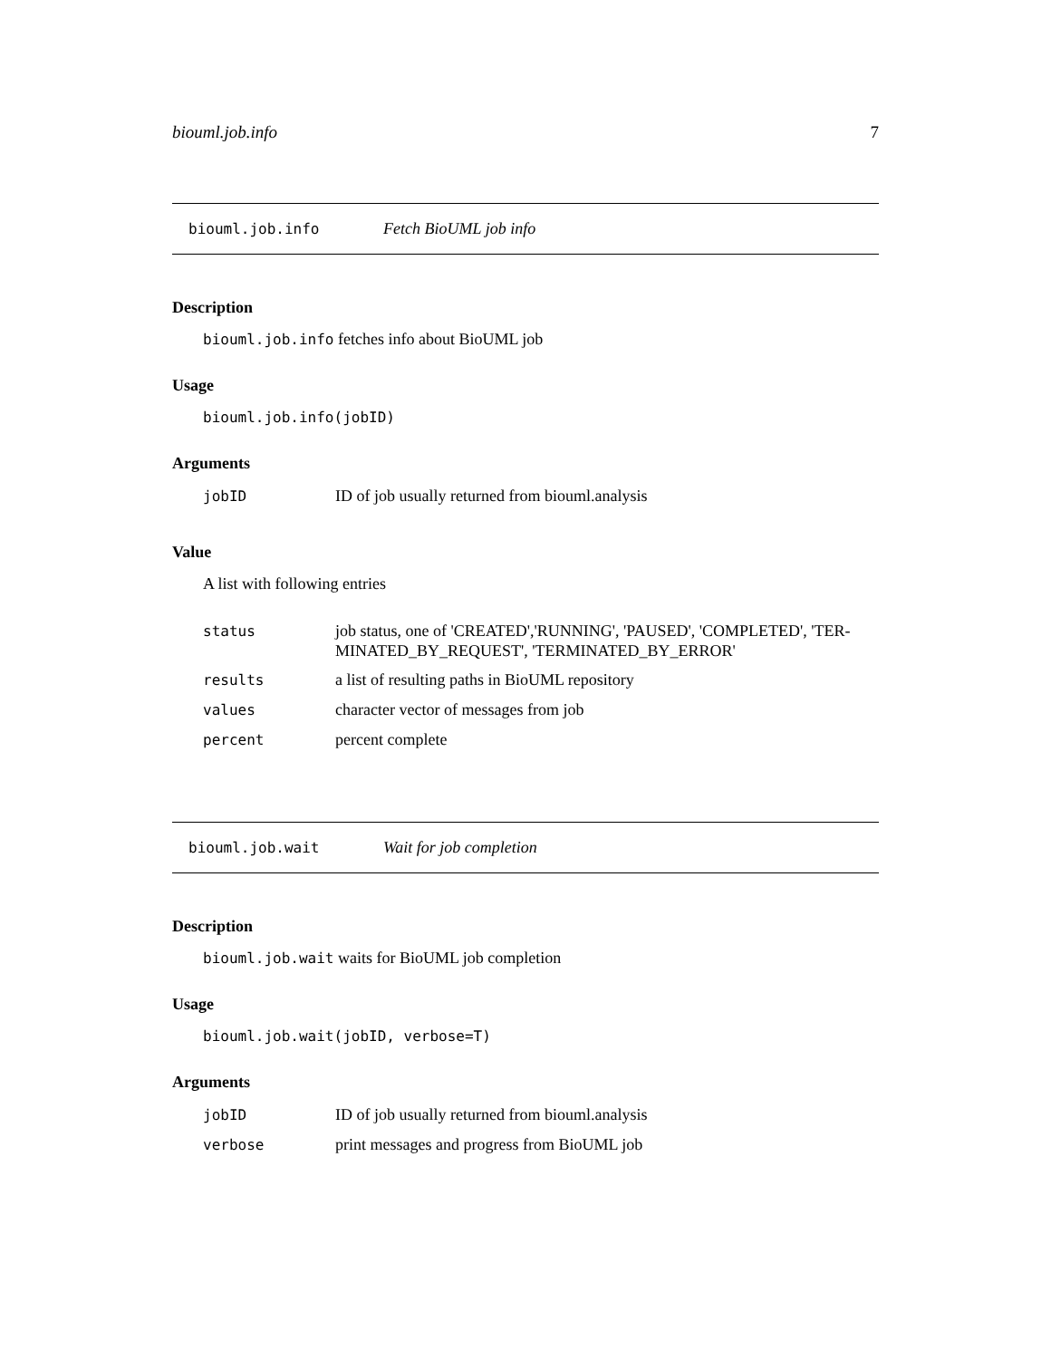biouml.job.info 7
biouml.job.info Fetch BioUML job info
Description
biouml.job.info fetches info about BioUML job
Usage
biouml.job.info(jobID)
Arguments
| jobID | ID of job usually returned from biouml.analysis |
Value
A list with following entries
| status | job status, one of 'CREATED','RUNNING', 'PAUSED', 'COMPLETED', 'TER- MINATED_BY_REQUEST', 'TERMINATED_BY_ERROR' |
| results | a list of resulting paths in BioUML repository |
| values | character vector of messages from job |
| percent | percent complete |
biouml.job.wait Wait for job completion
Description
biouml.job.wait waits for BioUML job completion
Usage
biouml.job.wait(jobID, verbose=T)
Arguments
| jobID | ID of job usually returned from biouml.analysis |
| verbose | print messages and progress from BioUML job |